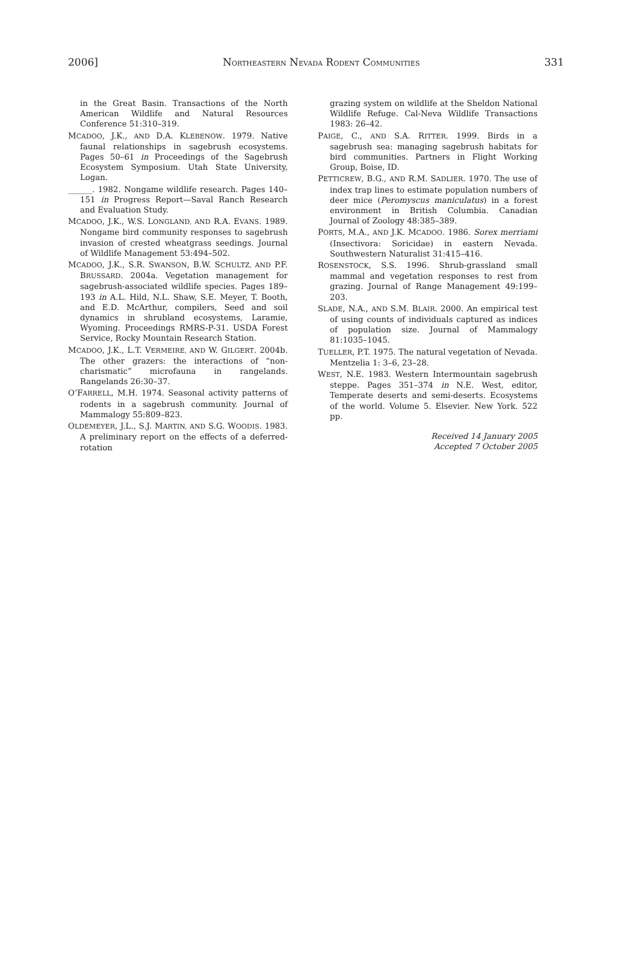2006] NORTHEASTERN NEVADA RODENT COMMUNITIES 331
in the Great Basin. Transactions of the North American Wildlife and Natural Resources Conference 51:310–319.
MCADOO, J.K., AND D.A. KLEBENOW. 1979. Native faunal relationships in sagebrush ecosystems. Pages 50–61 in Proceedings of the Sagebrush Ecosystem Symposium. Utah State University, Logan.
______. 1982. Nongame wildlife research. Pages 140–151 in Progress Report—Saval Ranch Research and Evaluation Study.
MCADOO, J.K., W.S. LONGLAND, AND R.A. EVANS. 1989. Nongame bird community responses to sagebrush invasion of crested wheatgrass seedings. Journal of Wildlife Management 53:494–502.
MCADOO, J.K., S.R. SWANSON, B.W. SCHULTZ, AND P.F. BRUSSARD. 2004a. Vegetation management for sagebrush-associated wildlife species. Pages 189–193 in A.L. Hild, N.L. Shaw, S.E. Meyer, T. Booth, and E.D. McArthur, compilers, Seed and soil dynamics in shrubland ecosystems, Laramie, Wyoming. Proceedings RMRS-P-31. USDA Forest Service, Rocky Mountain Research Station.
MCADOO, J.K., L.T. VERMEIRE, AND W. GILGERT. 2004b. The other grazers: the interactions of “non-charismatic” microfauna in rangelands. Rangelands 26:30–37.
O’FARRELL, M.H. 1974. Seasonal activity patterns of rodents in a sagebrush community. Journal of Mammalogy 55:809–823.
OLDEMEYER, J.L., S.J. MARTIN, AND S.G. WOODIS. 1983. A preliminary report on the effects of a deferred-rotation
grazing system on wildlife at the Sheldon National Wildlife Refuge. Cal-Neva Wildlife Transactions 1983: 26–42.
PAIGE, C., AND S.A. RITTER. 1999. Birds in a sagebrush sea: managing sagebrush habitats for bird communities. Partners in Flight Working Group, Boise, ID.
PETTICREW, B.G., AND R.M. SADLIER. 1970. The use of index trap lines to estimate population numbers of deer mice (Peromyscus maniculatus) in a forest environment in British Columbia. Canadian Journal of Zoology 48:385–389.
PORTS, M.A., AND J.K. MCADOO. 1986. Sorex merriami (Insectivora: Soricidae) in eastern Nevada. Southwestern Naturalist 31:415–416.
ROSENSTOCK, S.S. 1996. Shrub-grassland small mammal and vegetation responses to rest from grazing. Journal of Range Management 49:199–203.
SLADE, N.A., AND S.M. BLAIR. 2000. An empirical test of using counts of individuals captured as indices of population size. Journal of Mammalogy 81:1035–1045.
TUELLER, P.T. 1975. The natural vegetation of Nevada. Mentzelia 1: 3–6, 23–28.
WEST, N.E. 1983. Western Intermountain sagebrush steppe. Pages 351–374 in N.E. West, editor, Temperate deserts and semi-deserts. Ecosystems of the world. Volume 5. Elsevier. New York. 522 pp.
Received 14 January 2005
Accepted 7 October 2005